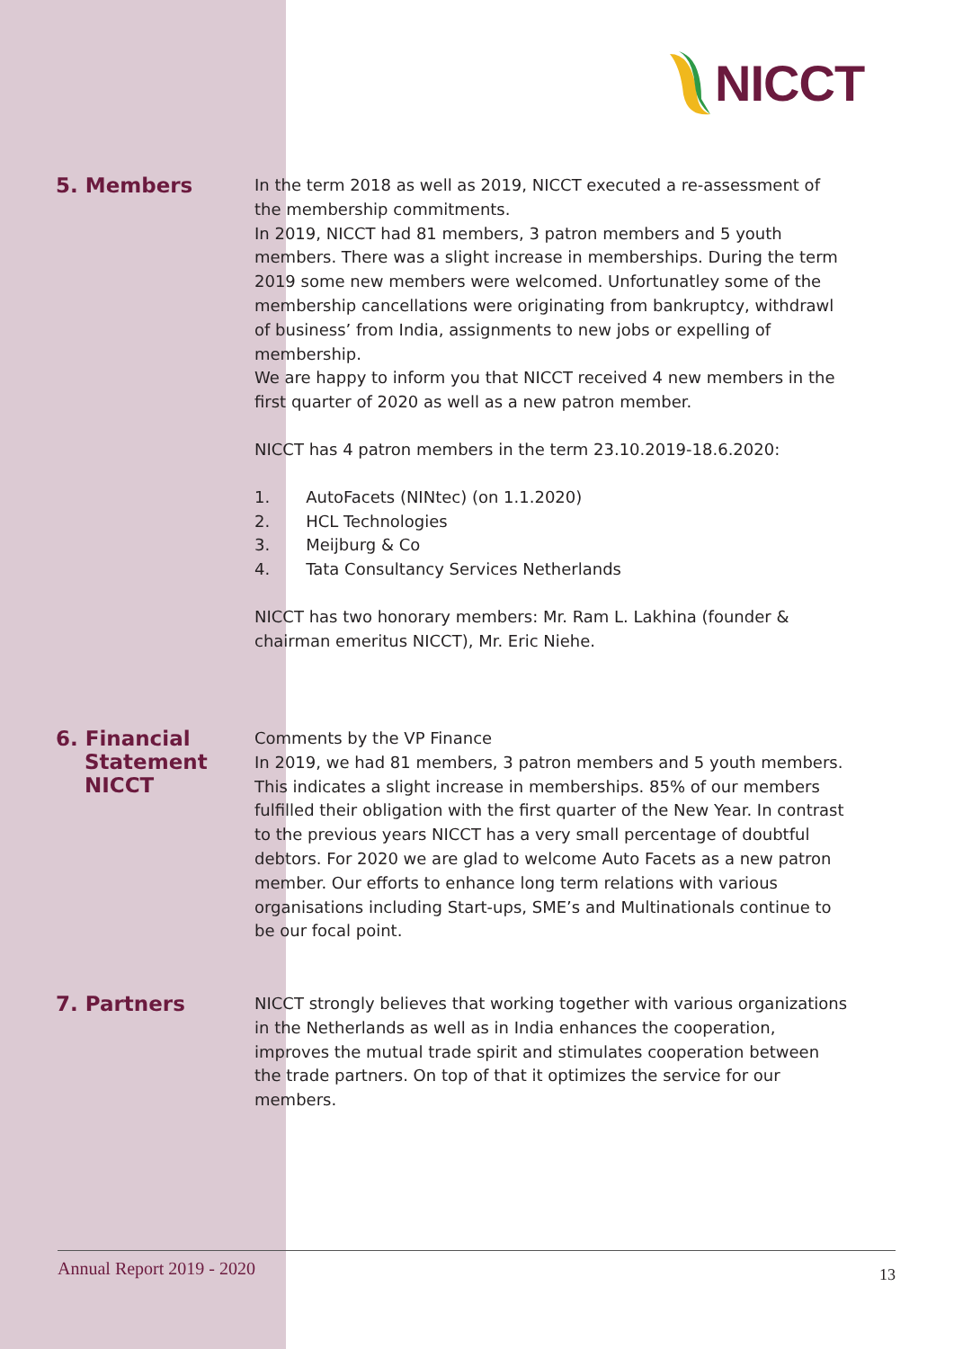NICCT
5. Members
In the term 2018 as well as 2019, NICCT executed a re-assessment of the membership commitments.
In 2019, NICCT had 81 members, 3 patron members and 5 youth members. There was a slight increase in memberships. During the term 2019 some new members were welcomed. Unfortunatley some of the membership cancellations were originating from bankruptcy, withdrawl of business’ from India, assignments to new jobs or expelling of membership.
We are happy to inform you that NICCT received 4 new members in the first quarter of 2020 as well as a new patron member.
NICCT has 4 patron members in the term 23.10.2019-18.6.2020:
1. AutoFacets (NINtec) (on 1.1.2020)
2. HCL Technologies
3. Meijburg & Co
4. Tata Consultancy Services Netherlands
NICCT has two honorary members: Mr. Ram L. Lakhina (founder & chairman emeritus NICCT), Mr. Eric Niehe.
6. Financial
Statement
NICCT
Comments by the VP Finance
In 2019, we had 81 members, 3 patron members and 5 youth members. This indicates a slight increase in memberships. 85% of our members fulfilled their obligation with the first quarter of the New Year. In contrast to the previous years NICCT has a very small percentage of doubtful debtors. For 2020 we are glad to welcome Auto Facets as a new patron member. Our efforts to enhance long term relations with various organisations including Start-ups, SME’s and Multinationals continue to be our focal point.
7. Partners
NICCT strongly believes that working together with various organizations in the Netherlands as well as in India enhances the cooperation, improves the mutual trade spirit and stimulates cooperation between the trade partners. On top of that it optimizes the service for our members.
Annual Report 2019 - 2020 13